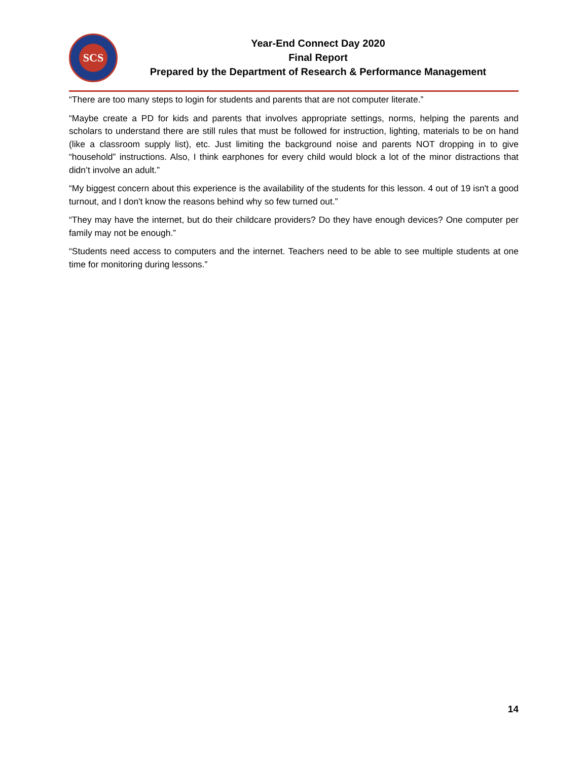SCS
Year-End Connect Day 2020
Final Report
Prepared by the Department of Research & Performance Management
“There are too many steps to login for students and parents that are not computer literate.”
“Maybe create a PD for kids and parents that involves appropriate settings, norms, helping the parents and scholars to understand there are still rules that must be followed for instruction, lighting, materials to be on hand (like a classroom supply list), etc. Just limiting the background noise and parents NOT dropping in to give “household” instructions. Also, I think earphones for every child would block a lot of the minor distractions that didn’t involve an adult.”
“My biggest concern about this experience is the availability of the students for this lesson. 4 out of 19 isn't a good turnout, and I don't know the reasons behind why so few turned out.”
“They may have the internet, but do their childcare providers? Do they have enough devices? One computer per family may not be enough.”
“Students need access to computers and the internet. Teachers need to be able to see multiple students at one time for monitoring during lessons.”
14